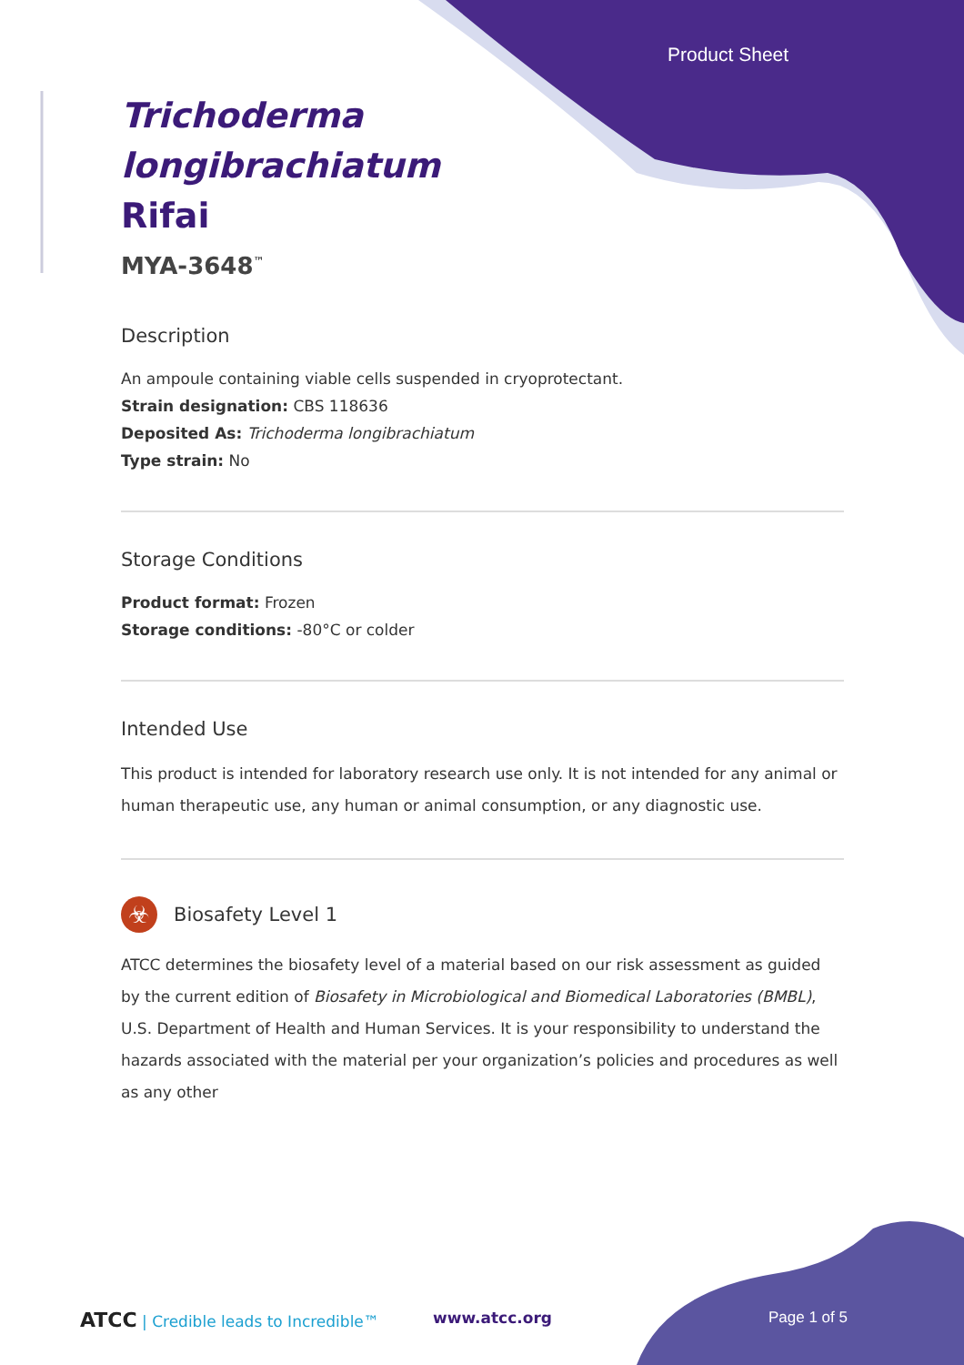Product Sheet
Trichoderma
longibrachiatum
Rifai
MYA-3648<sup>™</sup>
Description
An ampoule containing viable cells suspended in cryoprotectant.
Strain designation: CBS 118636
Deposited As: Trichoderma longibrachiatum
Type strain: No
Storage Conditions
Product format: Frozen
Storage conditions: -80°C or colder
Intended Use
This product is intended for laboratory research use only. It is not intended for any animal or human therapeutic use, any human or animal consumption, or any diagnostic use.
☣
Biosafety Level 1
ATCC determines the biosafety level of a material based on our risk assessment as guided by the current edition of Biosafety in Microbiological and Biomedical Laboratories (BMBL), U.S. Department of Health and Human Services. It is your responsibility to understand the hazards associated with the material per your organization’s policies and procedures as well as any other
ATCC | Credible leads to Incredible™
www.atcc.org Page 1 of 5